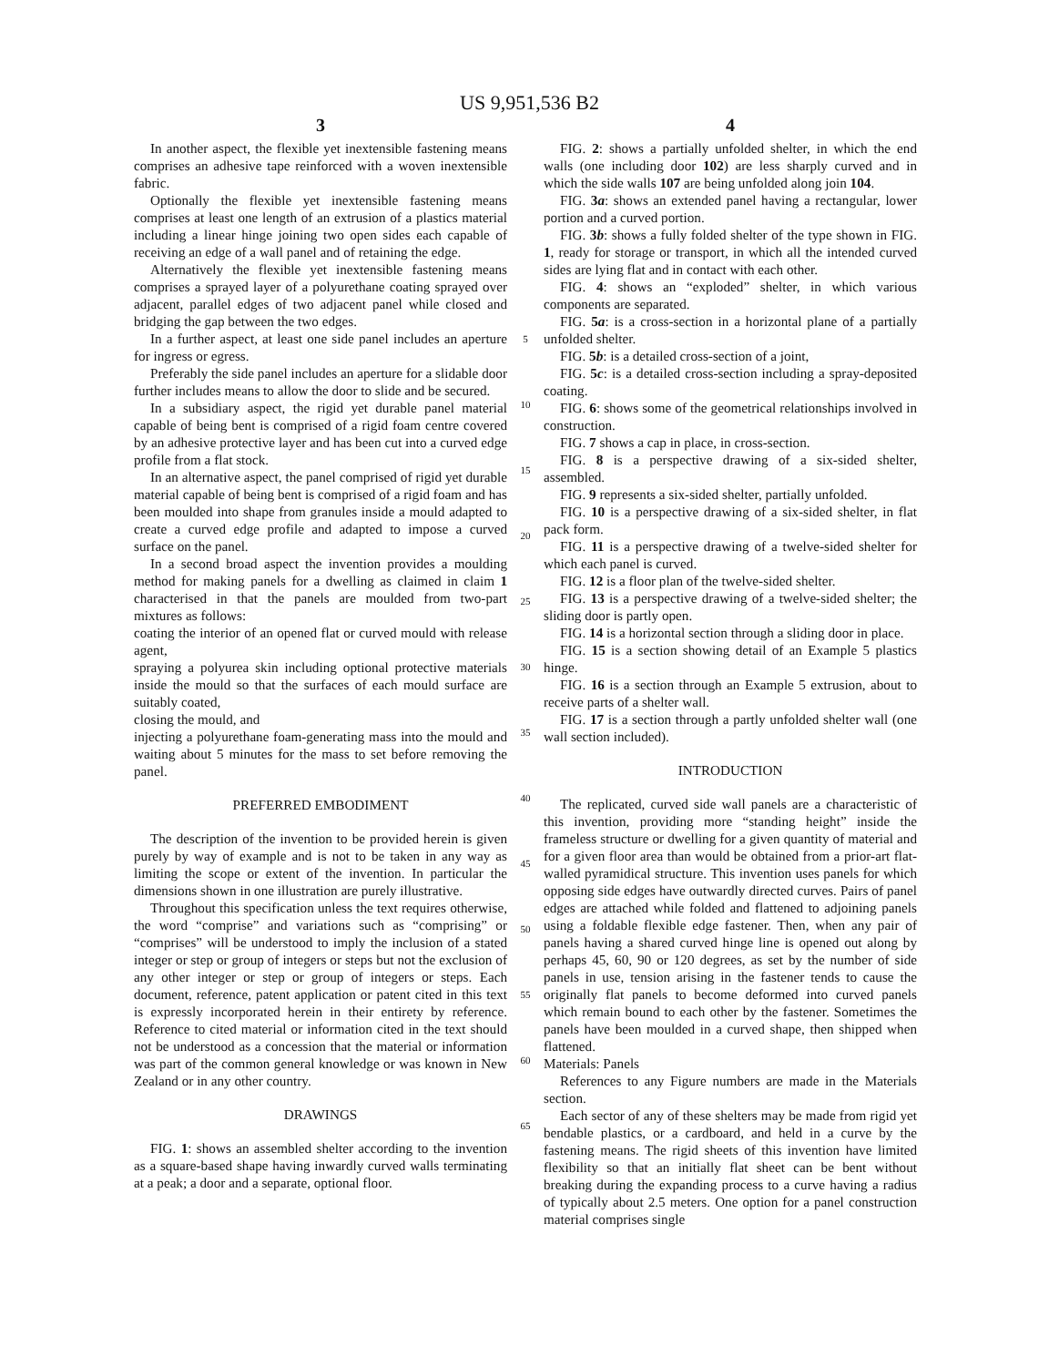US 9,951,536 B2
3
In another aspect, the flexible yet inextensible fastening means comprises an adhesive tape reinforced with a woven inextensible fabric.
Optionally the flexible yet inextensible fastening means comprises at least one length of an extrusion of a plastics material including a linear hinge joining two open sides each capable of receiving an edge of a wall panel and of retaining the edge.
Alternatively the flexible yet inextensible fastening means comprises a sprayed layer of a polyurethane coating sprayed over adjacent, parallel edges of two adjacent panel while closed and bridging the gap between the two edges.
In a further aspect, at least one side panel includes an aperture for ingress or egress.
Preferably the side panel includes an aperture for a slidable door further includes means to allow the door to slide and be secured.
In a subsidiary aspect, the rigid yet durable panel material capable of being bent is comprised of a rigid foam centre covered by an adhesive protective layer and has been cut into a curved edge profile from a flat stock.
In an alternative aspect, the panel comprised of rigid yet durable material capable of being bent is comprised of a rigid foam and has been moulded into shape from granules inside a mould adapted to create a curved edge profile and adapted to impose a curved surface on the panel.
In a second broad aspect the invention provides a moulding method for making panels for a dwelling as claimed in claim 1 characterised in that the panels are moulded from two-part mixtures as follows:
coating the interior of an opened flat or curved mould with release agent,
spraying a polyurea skin including optional protective materials inside the mould so that the surfaces of each mould surface are suitably coated,
closing the mould, and
injecting a polyurethane foam-generating mass into the mould and waiting about 5 minutes for the mass to set before removing the panel.
PREFERRED EMBODIMENT
The description of the invention to be provided herein is given purely by way of example and is not to be taken in any way as limiting the scope or extent of the invention. In particular the dimensions shown in one illustration are purely illustrative.
Throughout this specification unless the text requires otherwise, the word “comprise” and variations such as “comprising” or “comprises” will be understood to imply the inclusion of a stated integer or step or group of integers or steps but not the exclusion of any other integer or step or group of integers or steps. Each document, reference, patent application or patent cited in this text is expressly incorporated herein in their entirety by reference. Reference to cited material or information cited in the text should not be understood as a concession that the material or information was part of the common general knowledge or was known in New Zealand or in any other country.
DRAWINGS
FIG. 1: shows an assembled shelter according to the invention as a square-based shape having inwardly curved walls terminating at a peak; a door and a separate, optional floor.
5
10
15
20
25
30
35
40
45
50
55
60
65
4
FIG. 2: shows a partially unfolded shelter, in which the end walls (one including door 102) are less sharply curved and in which the side walls 107 are being unfolded along join 104.
FIG. 3a: shows an extended panel having a rectangular, lower portion and a curved portion.
FIG. 3b: shows a fully folded shelter of the type shown in FIG. 1, ready for storage or transport, in which all the intended curved sides are lying flat and in contact with each other.
FIG. 4: shows an “exploded” shelter, in which various components are separated.
FIG. 5a: is a cross-section in a horizontal plane of a partially unfolded shelter.
FIG. 5b: is a detailed cross-section of a joint,
FIG. 5c: is a detailed cross-section including a spray-deposited coating.
FIG. 6: shows some of the geometrical relationships involved in construction.
FIG. 7 shows a cap in place, in cross-section.
FIG. 8 is a perspective drawing of a six-sided shelter, assembled.
FIG. 9 represents a six-sided shelter, partially unfolded.
FIG. 10 is a perspective drawing of a six-sided shelter, in flat pack form.
FIG. 11 is a perspective drawing of a twelve-sided shelter for which each panel is curved.
FIG. 12 is a floor plan of the twelve-sided shelter.
FIG. 13 is a perspective drawing of a twelve-sided shelter; the sliding door is partly open.
FIG. 14 is a horizontal section through a sliding door in place.
FIG. 15 is a section showing detail of an Example 5 plastics hinge.
FIG. 16 is a section through an Example 5 extrusion, about to receive parts of a shelter wall.
FIG. 17 is a section through a partly unfolded shelter wall (one wall section included).
INTRODUCTION
The replicated, curved side wall panels are a characteristic of this invention, providing more “standing height” inside the frameless structure or dwelling for a given quantity of material and for a given floor area than would be obtained from a prior-art flat-walled pyramidical structure. This invention uses panels for which opposing side edges have outwardly directed curves. Pairs of panel edges are attached while folded and flattened to adjoining panels using a foldable flexible edge fastener. Then, when any pair of panels having a shared curved hinge line is opened out along by perhaps 45, 60, 90 or 120 degrees, as set by the number of side panels in use, tension arising in the fastener tends to cause the originally flat panels to become deformed into curved panels which remain bound to each other by the fastener. Sometimes the panels have been moulded in a curved shape, then shipped when flattened.
Materials: Panels
References to any Figure numbers are made in the Materials section.
Each sector of any of these shelters may be made from rigid yet bendable plastics, or a cardboard, and held in a curve by the fastening means. The rigid sheets of this invention have limited flexibility so that an initially flat sheet can be bent without breaking during the expanding process to a curve having a radius of typically about 2.5 meters. One option for a panel construction material comprises single